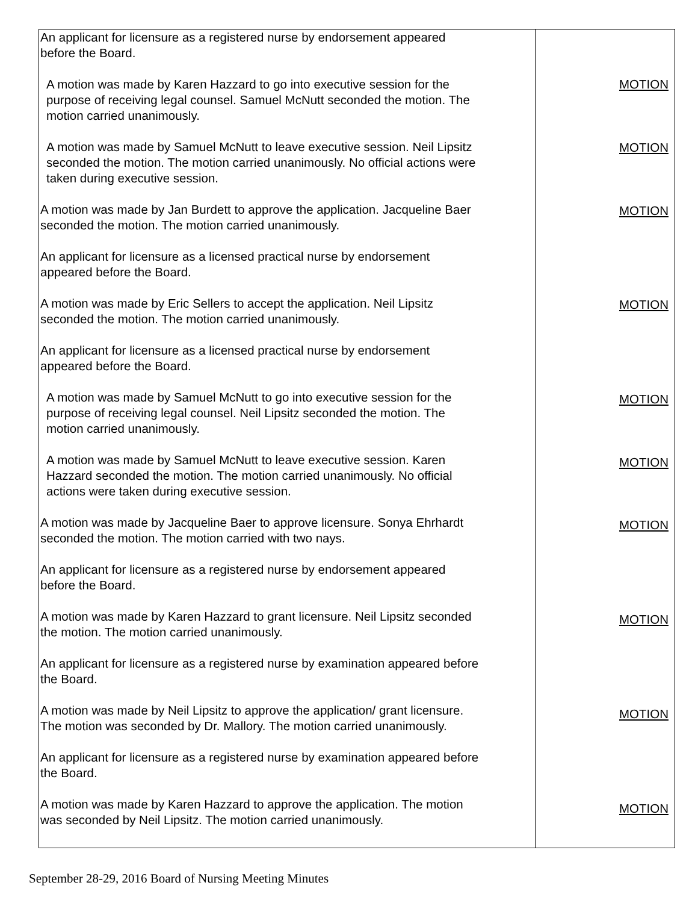| An applicant for licensure as a registered nurse by endorsement appeared before the Board. A motion was made by Karen Hazzard to go into executive session for the purpose of receiving legal counsel. Samuel McNutt seconded the motion. The motion carried unanimously. A motion was made by Samuel McNutt to leave executive session. Neil Lipsitz seconded the motion. The motion carried unanimously. No official actions were taken during executive session. A motion was made by Jan Burdett to approve the application. Jacqueline Baer seconded the motion. The motion carried unanimously. An applicant for licensure as a licensed practical nurse by endorsement appeared before the Board. A motion was made by Eric Sellers to accept the application. Neil Lipsitz seconded the motion. The motion carried unanimously. An applicant for licensure as a licensed practical nurse by endorsement appeared before the Board. A motion was made by Samuel McNutt to go into executive session for the purpose of receiving legal counsel. Neil Lipsitz seconded the motion. The motion carried unanimously. A motion was made by Samuel McNutt to leave executive session. Karen Hazzard seconded the motion. The motion carried unanimously. No official actions were taken during executive session. A motion was made by Jacqueline Baer to approve licensure. Sonya Ehrhardt seconded the motion. The motion carried with two nays. An applicant for licensure as a registered nurse by endorsement appeared before the Board. A motion was made by Karen Hazzard to grant licensure. Neil Lipsitz seconded the motion. The motion carried unanimously. An applicant for licensure as a registered nurse by examination appeared before the Board. A motion was made by Neil Lipsitz to approve the application/ grant licensure. The motion was seconded by Dr. Mallory. The motion carried unanimously. An applicant for licensure as a registered nurse by examination appeared before the Board. A motion was made by Karen Hazzard to approve the application. The motion was seconded by Neil Lipsitz. The motion carried unanimously. | MOTION MOTION MOTION MOTION MOTION MOTION MOTION MOTION MOTION MOTION |
September 28-29, 2016 Board of Nursing Meeting Minutes